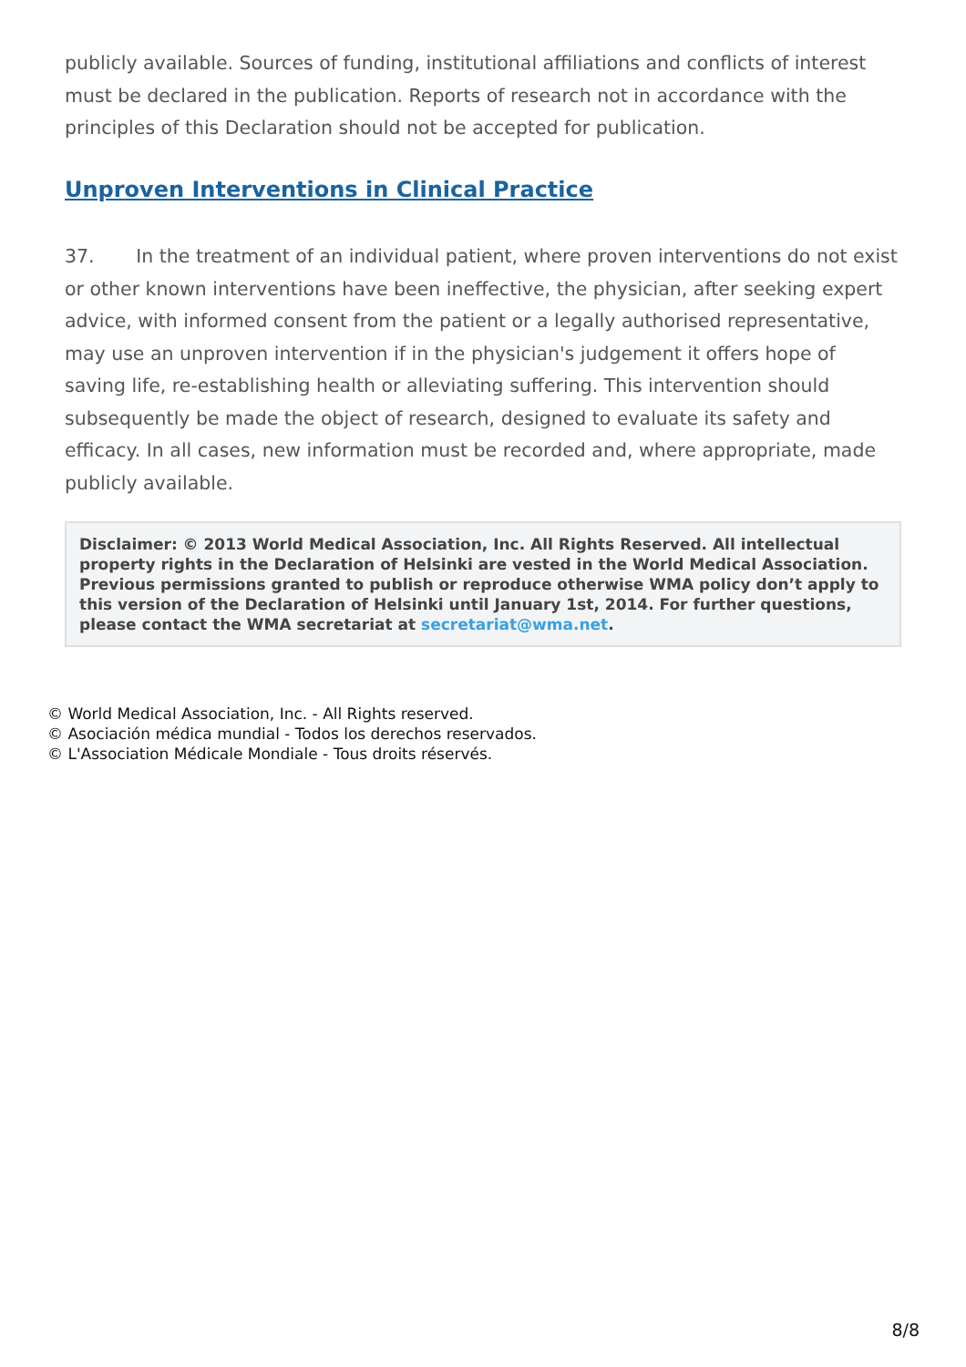publicly available. Sources of funding, institutional affiliations and conflicts of interest must be declared in the publication. Reports of research not in accordance with the principles of this Declaration should not be accepted for publication.
Unproven Interventions in Clinical Practice
37. In the treatment of an individual patient, where proven interventions do not exist or other known interventions have been ineffective, the physician, after seeking expert advice, with informed consent from the patient or a legally authorised representative, may use an unproven intervention if in the physician's judgement it offers hope of saving life, re-establishing health or alleviating suffering. This intervention should subsequently be made the object of research, designed to evaluate its safety and efficacy. In all cases, new information must be recorded and, where appropriate, made publicly available.
Disclaimer: © 2013 World Medical Association, Inc. All Rights Reserved. All intellectual property rights in the Declaration of Helsinki are vested in the World Medical Association. Previous permissions granted to publish or reproduce otherwise WMA policy don’t apply to this version of the Declaration of Helsinki until January 1st, 2014. For further questions, please contact the WMA secretariat at secretariat@wma.net.
© World Medical Association, Inc. - All Rights reserved.
© Asociación médica mundial - Todos los derechos reservados.
© L'Association Médicale Mondiale - Tous droits réservés.
8/8